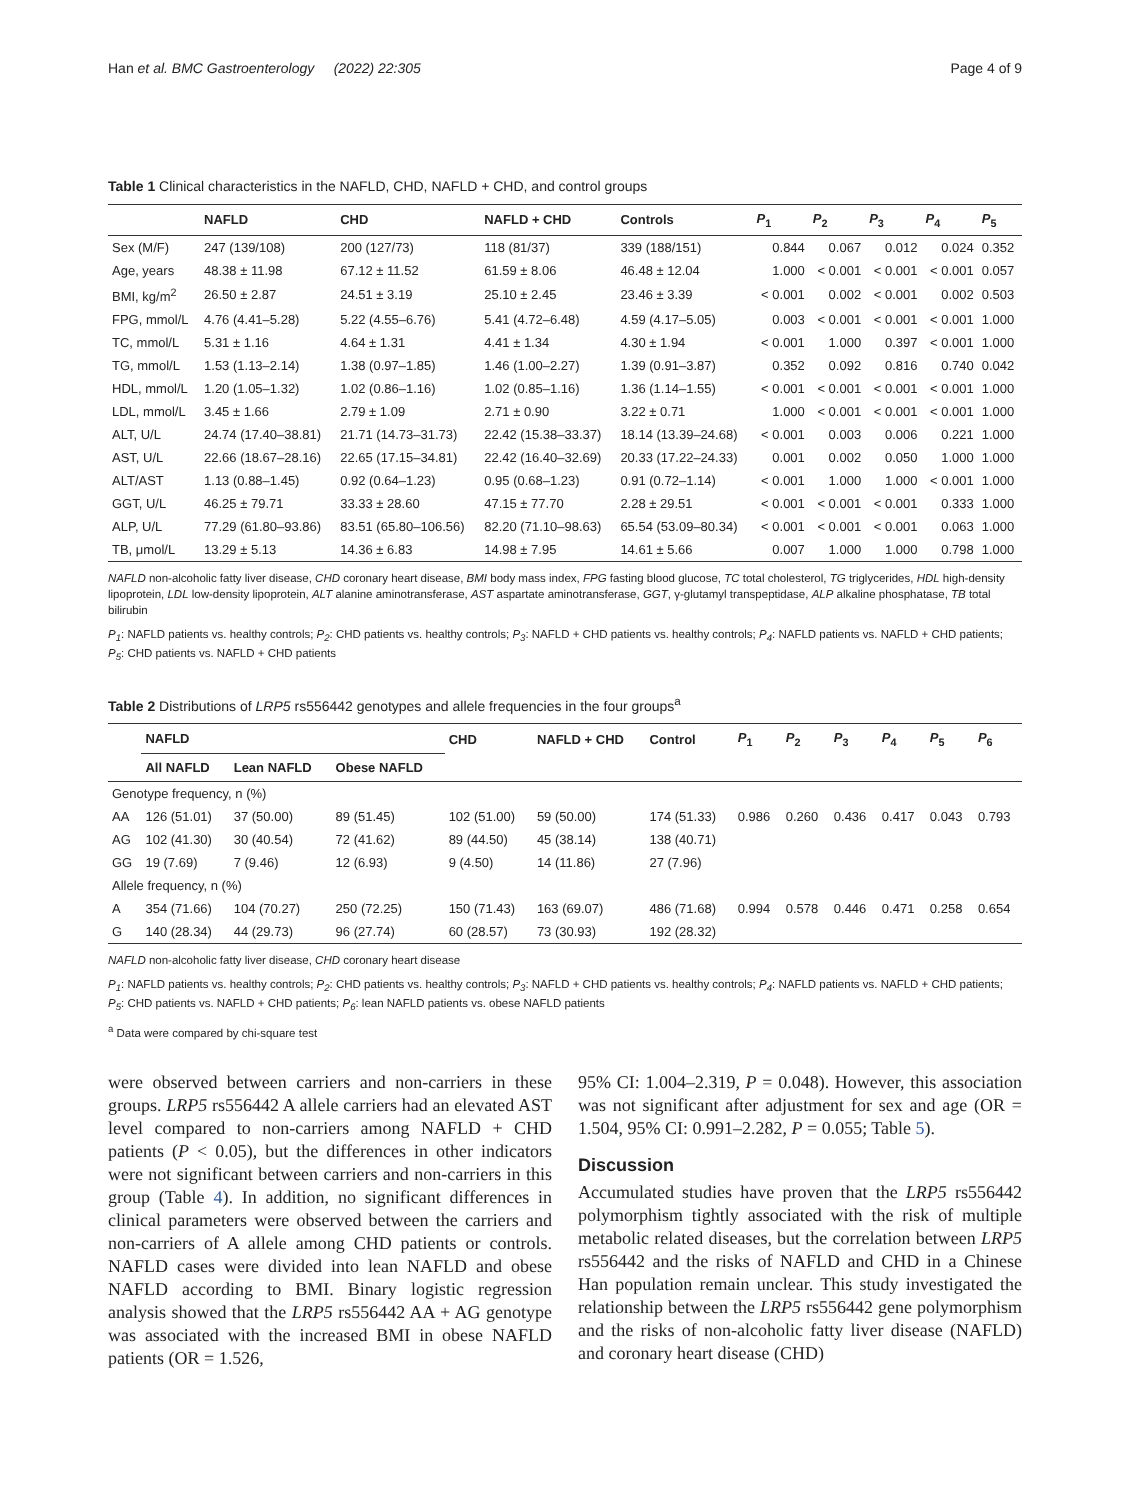Han et al. BMC Gastroenterology (2022) 22:305 Page 4 of 9
Table 1 Clinical characteristics in the NAFLD, CHD, NAFLD + CHD, and control groups
| | NAFLD | CHD | NAFLD + CHD | Controls | P<sub>1</sub> | P<sub>2</sub> | P<sub>3</sub> | P<sub>4</sub> | P<sub>5</sub> |
| --- | --- | --- | --- | --- | --- | --- | --- | --- | --- |
| Sex (M/F) | 247 (139/108) | 200 (127/73) | 118 (81/37) | 339 (188/151) | 0.844 | 0.067 | 0.012 | 0.024 | 0.352 |
| Age, years | 48.38 ± 11.98 | 67.12 ± 11.52 | 61.59 ± 8.06 | 46.48 ± 12.04 | 1.000 | < 0.001 | < 0.001 | < 0.001 | 0.057 |
| BMI, kg/m<sup>2</sup> | 26.50 ± 2.87 | 24.51 ± 3.19 | 25.10 ± 2.45 | 23.46 ± 3.39 | < 0.001 | 0.002 | < 0.001 | 0.002 | 0.503 |
| FPG, mmol/L | 4.76 (4.41–5.28) | 5.22 (4.55–6.76) | 5.41 (4.72–6.48) | 4.59 (4.17–5.05) | 0.003 | < 0.001 | < 0.001 | < 0.001 | 1.000 |
| TC, mmol/L | 5.31 ± 1.16 | 4.64 ± 1.31 | 4.41 ± 1.34 | 4.30 ± 1.94 | < 0.001 | 1.000 | 0.397 | < 0.001 | 1.000 |
| TG, mmol/L | 1.53 (1.13–2.14) | 1.38 (0.97–1.85) | 1.46 (1.00–2.27) | 1.39 (0.91–3.87) | 0.352 | 0.092 | 0.816 | 0.740 | 0.042 |
| HDL, mmol/L | 1.20 (1.05–1.32) | 1.02 (0.86–1.16) | 1.02 (0.85–1.16) | 1.36 (1.14–1.55) | < 0.001 | < 0.001 | < 0.001 | < 0.001 | 1.000 |
| LDL, mmol/L | 3.45 ± 1.66 | 2.79 ± 1.09 | 2.71 ± 0.90 | 3.22 ± 0.71 | 1.000 | < 0.001 | < 0.001 | < 0.001 | 1.000 |
| ALT, U/L | 24.74 (17.40–38.81) | 21.71 (14.73–31.73) | 22.42 (15.38–33.37) | 18.14 (13.39–24.68) | < 0.001 | 0.003 | 0.006 | 0.221 | 1.000 |
| AST, U/L | 22.66 (18.67–28.16) | 22.65 (17.15–34.81) | 22.42 (16.40–32.69) | 20.33 (17.22–24.33) | 0.001 | 0.002 | 0.050 | 1.000 | 1.000 |
| ALT/AST | 1.13 (0.88–1.45) | 0.92 (0.64–1.23) | 0.95 (0.68–1.23) | 0.91 (0.72–1.14) | < 0.001 | 1.000 | 1.000 | < 0.001 | 1.000 |
| GGT, U/L | 46.25 ± 79.71 | 33.33 ± 28.60 | 47.15 ± 77.70 | 2.28 ± 29.51 | < 0.001 | < 0.001 | < 0.001 | 0.333 | 1.000 |
| ALP, U/L | 77.29 (61.80–93.86) | 83.51 (65.80–106.56) | 82.20 (71.10–98.63) | 65.54 (53.09–80.34) | < 0.001 | < 0.001 | < 0.001 | 0.063 | 1.000 |
| TB, μmol/L | 13.29 ± 5.13 | 14.36 ± 6.83 | 14.98 ± 7.95 | 14.61 ± 5.66 | 0.007 | 1.000 | 1.000 | 0.798 | 1.000 |
NAFLD non-alcoholic fatty liver disease, CHD coronary heart disease, BMI body mass index, FPG fasting blood glucose, TC total cholesterol, TG triglycerides, HDL high-density lipoprotein, LDL low-density lipoprotein, ALT alanine aminotransferase, AST aspartate aminotransferase, GGT, γ-glutamyl transpeptidase, ALP alkaline phosphatase, TB total bilirubin
P<sub>1</sub>: NAFLD patients vs. healthy controls; P<sub>2</sub>: CHD patients vs. healthy controls; P<sub>3</sub>: NAFLD + CHD patients vs. healthy controls; P<sub>4</sub>: NAFLD patients vs. NAFLD + CHD patients; P<sub>5</sub>: CHD patients vs. NAFLD + CHD patients
Table 2 Distributions of LRP5 rs556442 genotypes and allele frequencies in the four groups<sup>a</sup>
| | NAFLD | | | CHD | NAFLD + CHD | Control | P<sub>1</sub> | P<sub>2</sub> | P<sub>3</sub> | P<sub>4</sub> | P<sub>5</sub> | P<sub>6</sub> |
| --- | --- | --- | --- | --- | --- | --- | --- | --- | --- | --- | --- | --- |
| | All NAFLD | Lean NAFLD | Obese NAFLD | | | | | | | | | |
| Genotype frequency, n (%) | | | | | | | | | | | | |
| AA | 126 (51.01) | 37 (50.00) | 89 (51.45) | 102 (51.00) | 59 (50.00) | 174 (51.33) | 0.986 | 0.260 | 0.436 | 0.417 | 0.043 | 0.793 |
| AG | 102 (41.30) | 30 (40.54) | 72 (41.62) | 89 (44.50) | 45 (38.14) | 138 (40.71) | | | | | | |
| GG | 19 (7.69) | 7 (9.46) | 12 (6.93) | 9 (4.50) | 14 (11.86) | 27 (7.96) | | | | | | |
| Allele frequency, n (%) | | | | | | | | | | | | |
| A | 354 (71.66) | 104 (70.27) | 250 (72.25) | 150 (71.43) | 163 (69.07) | 486 (71.68) | 0.994 | 0.578 | 0.446 | 0.471 | 0.258 | 0.654 |
| G | 140 (28.34) | 44 (29.73) | 96 (27.74) | 60 (28.57) | 73 (30.93) | 192 (28.32) | | | | | | |
NAFLD non-alcoholic fatty liver disease, CHD coronary heart disease
P<sub>1</sub>: NAFLD patients vs. healthy controls; P<sub>2</sub>: CHD patients vs. healthy controls; P<sub>3</sub>: NAFLD + CHD patients vs. healthy controls; P<sub>4</sub>: NAFLD patients vs. NAFLD + CHD patients; P<sub>5</sub>: CHD patients vs. NAFLD + CHD patients; P<sub>6</sub>: lean NAFLD patients vs. obese NAFLD patients
<sup>a</sup> Data were compared by chi-square test
were observed between carriers and non-carriers in these groups. LRP5 rs556442 A allele carriers had an elevated AST level compared to non-carriers among NAFLD + CHD patients (P < 0.05), but the differences in other indicators were not significant between carriers and non-carriers in this group (Table 4). In addition, no significant differences in clinical parameters were observed between the carriers and non-carriers of A allele among CHD patients or controls. NAFLD cases were divided into lean NAFLD and obese NAFLD according to BMI. Binary logistic regression analysis showed that the LRP5 rs556442 AA + AG genotype was associated with the increased BMI in obese NAFLD patients (OR = 1.526,
95% CI: 1.004–2.319, P = 0.048). However, this association was not significant after adjustment for sex and age (OR = 1.504, 95% CI: 0.991–2.282, P = 0.055; Table 5).
Discussion
Accumulated studies have proven that the LRP5 rs556442 polymorphism tightly associated with the risk of multiple metabolic related diseases, but the correlation between LRP5 rs556442 and the risks of NAFLD and CHD in a Chinese Han population remain unclear. This study investigated the relationship between the LRP5 rs556442 gene polymorphism and the risks of non-alcoholic fatty liver disease (NAFLD) and coronary heart disease (CHD)